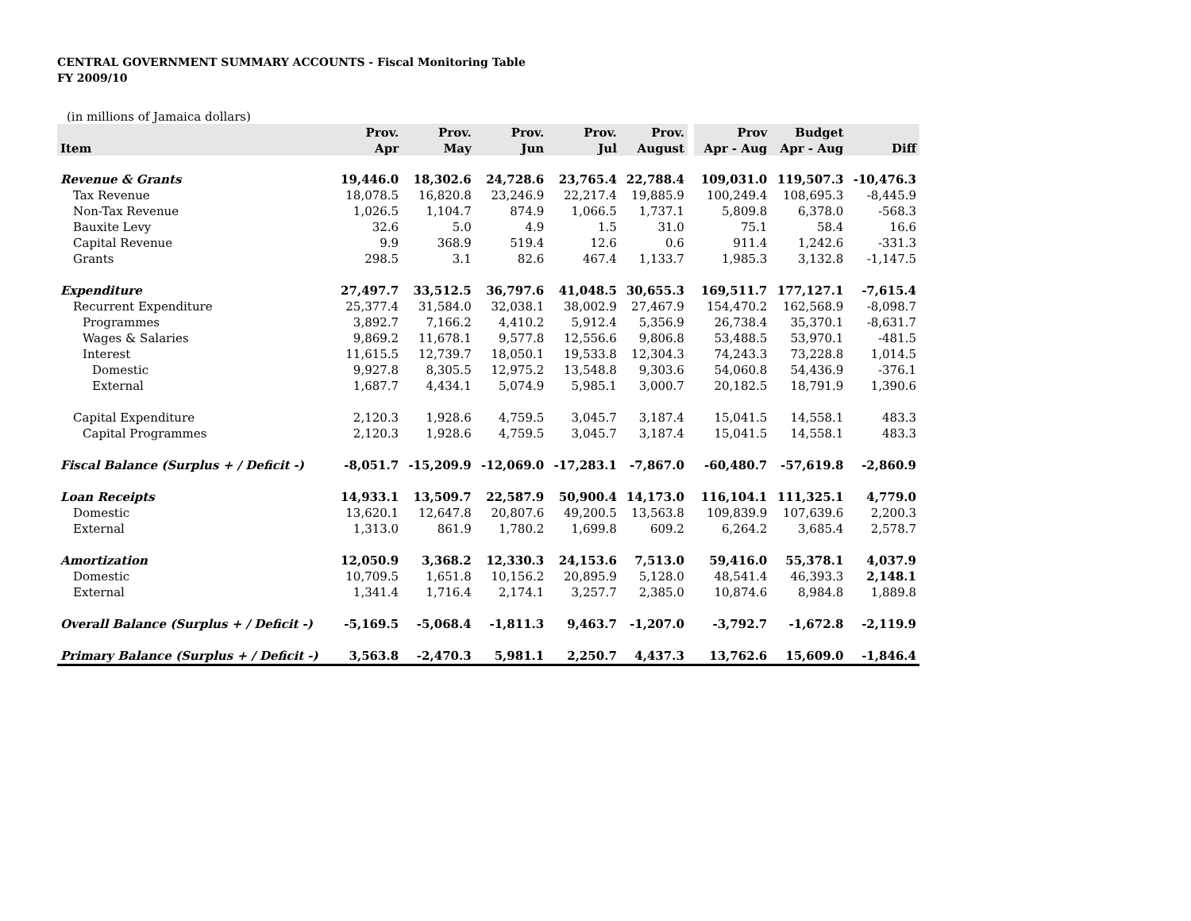CENTRAL GOVERNMENT SUMMARY ACCOUNTS - Fiscal Monitoring Table
FY 2009/10
(in millions of Jamaica dollars)
| | Prov. | Prov. | Prov. | Prov. | Prov. | | Prov | Budget | |
| --- | --- | --- | --- | --- | --- | --- | --- | --- | --- |
| Item | Apr | May | Jun | Jul | August | | Apr - Aug | Apr - Aug | Diff |
| Revenue & Grants | 19,446.0 | 18,302.6 | 24,728.6 | 23,765.4 | 22,788.4 | | 109,031.0 | 119,507.3 | -10,476.3 |
| Tax Revenue | 18,078.5 | 16,820.8 | 23,246.9 | 22,217.4 | 19,885.9 | | 100,249.4 | 108,695.3 | -8,445.9 |
| Non-Tax Revenue | 1,026.5 | 1,104.7 | 874.9 | 1,066.5 | 1,737.1 | | 5,809.8 | 6,378.0 | -568.3 |
| Bauxite Levy | 32.6 | 5.0 | 4.9 | 1.5 | 31.0 | | 75.1 | 58.4 | 16.6 |
| Capital Revenue | 9.9 | 368.9 | 519.4 | 12.6 | 0.6 | | 911.4 | 1,242.6 | -331.3 |
| Grants | 298.5 | 3.1 | 82.6 | 467.4 | 1,133.7 | | 1,985.3 | 3,132.8 | -1,147.5 |
| Expenditure | 27,497.7 | 33,512.5 | 36,797.6 | 41,048.5 | 30,655.3 | | 169,511.7 | 177,127.1 | -7,615.4 |
| Recurrent Expenditure | 25,377.4 | 31,584.0 | 32,038.1 | 38,002.9 | 27,467.9 | | 154,470.2 | 162,568.9 | -8,098.7 |
| Programmes | 3,892.7 | 7,166.2 | 4,410.2 | 5,912.4 | 5,356.9 | | 26,738.4 | 35,370.1 | -8,631.7 |
| Wages & Salaries | 9,869.2 | 11,678.1 | 9,577.8 | 12,556.6 | 9,806.8 | | 53,488.5 | 53,970.1 | -481.5 |
| Interest | 11,615.5 | 12,739.7 | 18,050.1 | 19,533.8 | 12,304.3 | | 74,243.3 | 73,228.8 | 1,014.5 |
| Domestic | 9,927.8 | 8,305.5 | 12,975.2 | 13,548.8 | 9,303.6 | | 54,060.8 | 54,436.9 | -376.1 |
| External | 1,687.7 | 4,434.1 | 5,074.9 | 5,985.1 | 3,000.7 | | 20,182.5 | 18,791.9 | 1,390.6 |
| Capital Expenditure | 2,120.3 | 1,928.6 | 4,759.5 | 3,045.7 | 3,187.4 | | 15,041.5 | 14,558.1 | 483.3 |
| Capital Programmes | 2,120.3 | 1,928.6 | 4,759.5 | 3,045.7 | 3,187.4 | | 15,041.5 | 14,558.1 | 483.3 |
| Fiscal Balance (Surplus + / Deficit -) | -8,051.7 | -15,209.9 | -12,069.0 | -17,283.1 | -7,867.0 | | -60,480.7 | -57,619.8 | -2,860.9 |
| Loan Receipts | 14,933.1 | 13,509.7 | 22,587.9 | 50,900.4 | 14,173.0 | | 116,104.1 | 111,325.1 | 4,779.0 |
| Domestic | 13,620.1 | 12,647.8 | 20,807.6 | 49,200.5 | 13,563.8 | | 109,839.9 | 107,639.6 | 2,200.3 |
| External | 1,313.0 | 861.9 | 1,780.2 | 1,699.8 | 609.2 | | 6,264.2 | 3,685.4 | 2,578.7 |
| Amortization | 12,050.9 | 3,368.2 | 12,330.3 | 24,153.6 | 7,513.0 | | 59,416.0 | 55,378.1 | 4,037.9 |
| Domestic | 10,709.5 | 1,651.8 | 10,156.2 | 20,895.9 | 5,128.0 | | 48,541.4 | 46,393.3 | 2,148.1 |
| External | 1,341.4 | 1,716.4 | 2,174.1 | 3,257.7 | 2,385.0 | | 10,874.6 | 8,984.8 | 1,889.8 |
| Overall Balance (Surplus + / Deficit -) | -5,169.5 | -5,068.4 | -1,811.3 | 9,463.7 | -1,207.0 | | -3,792.7 | -1,672.8 | -2,119.9 |
| Primary Balance (Surplus + / Deficit -) | 3,563.8 | -2,470.3 | 5,981.1 | 2,250.7 | 4,437.3 | | 13,762.6 | 15,609.0 | -1,846.4 |